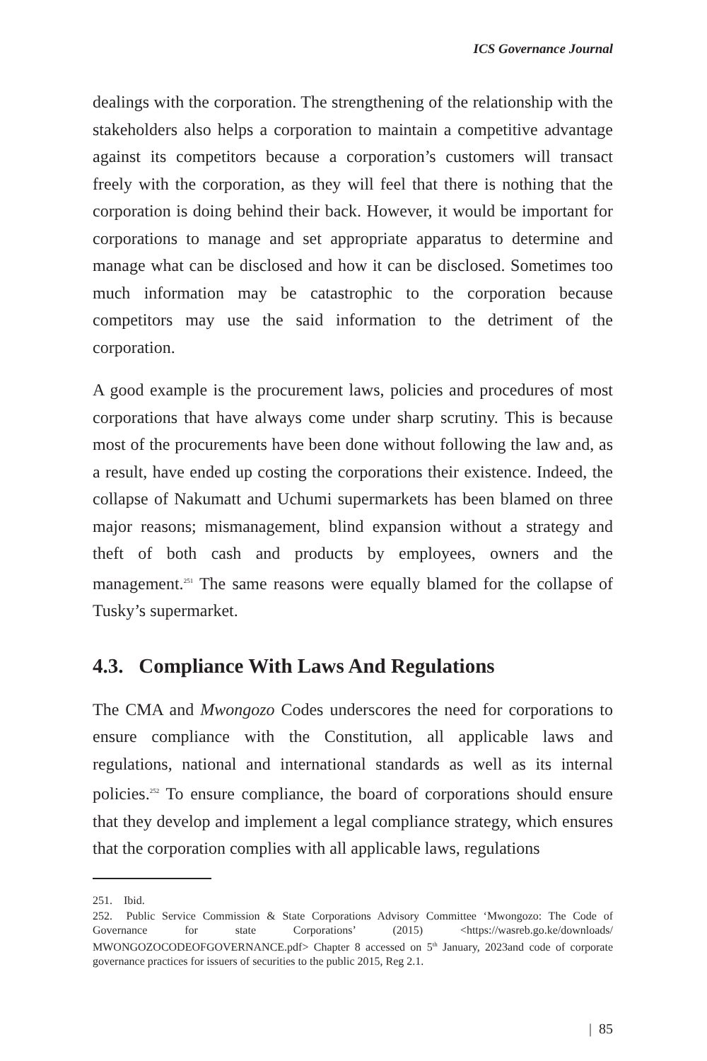ICS Governance Journal
dealings with the corporation. The strengthening of the relationship with the stakeholders also helps a corporation to maintain a competitive advantage against its competitors because a corporation’s customers will transact freely with the corporation, as they will feel that there is nothing that the corporation is doing behind their back. However, it would be important for corporations to manage and set appropriate apparatus to determine and manage what can be disclosed and how it can be disclosed. Sometimes too much information may be catastrophic to the corporation because competitors may use the said information to the detriment of the corporation.
A good example is the procurement laws, policies and procedures of most corporations that have always come under sharp scrutiny. This is because most of the procurements have been done without following the law and, as a result, have ended up costing the corporations their existence. Indeed, the collapse of Nakumatt and Uchumi supermarkets has been blamed on three major reasons; mismanagement, blind expansion without a strategy and theft of both cash and products by employees, owners and the management.<sup>251</sup> The same reasons were equally blamed for the collapse of Tusky’s supermarket.
4.3. Compliance With Laws And Regulations
The CMA and Mwongozo Codes underscores the need for corporations to ensure compliance with the Constitution, all applicable laws and regulations, national and international standards as well as its internal policies.<sup>252</sup> To ensure compliance, the board of corporations should ensure that they develop and implement a legal compliance strategy, which ensures that the corporation complies with all applicable laws, regulations
251. Ibid.
252. Public Service Commission & State Corporations Advisory Committee ‘Mwongozo: The Code of Governance for state Corporations’ (2015) <https://wasreb.go.ke/downloads/ MWONGOZOCODEOFGOVERNANCE.pdf> Chapter 8 accessed on 5<sup>th</sup> January, 2023and code of corporate governance practices for issuers of securities to the public 2015, Reg 2.1.
| 85